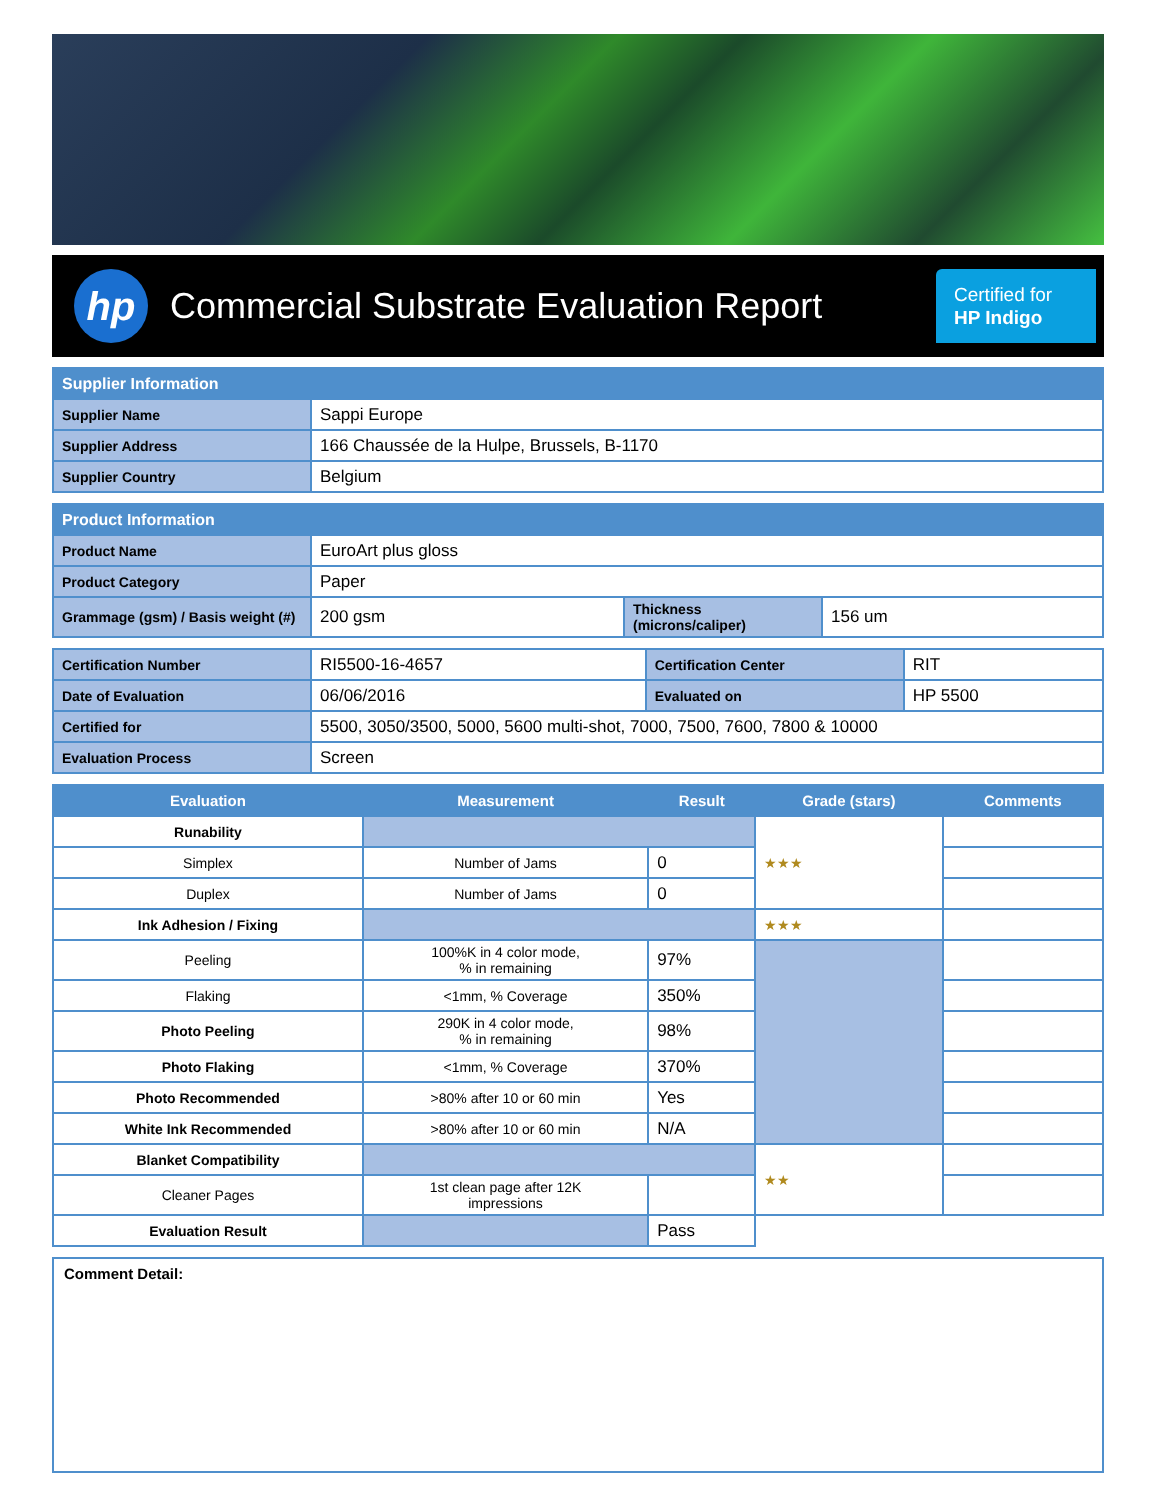hp
Commercial Substrate Evaluation Report
Certified for
HP Indigo
| Supplier Information | |
| --- | --- |
| Supplier Name | Sappi Europe |
| Supplier Address | 166 Chaussée de la Hulpe, Brussels, B-1170 |
| Supplier Country | Belgium |
| Product Information | | | |
| --- | --- | --- | --- |
| Product Name | EuroArt plus gloss | | |
| Product Category | Paper | | |
| Grammage (gsm) / Basis weight (#) | 200 gsm | Thickness (microns/caliper) | 156 um |
| Certification Number | RI5500-16-4657 | Certification Center | RIT |
| Date of Evaluation | 06/06/2016 | Evaluated on | HP 5500 |
| Certified for | 5500, 3050/3500, 5000, 5600 multi-shot, 7000, 7500, 7600, 7800 & 10000 | | |
| Evaluation Process | Screen | | |
| Evaluation | Measurement | Result | Grade (stars) | Comments |
| --- | --- | --- | --- | --- |
| Runability | | | ★★★ | |
| Simplex | Number of Jams | 0 | | |
| Duplex | Number of Jams | 0 | | |
| Ink Adhesion / Fixing | | | ★★★ | |
| Peeling | 100%K in 4 color mode, % in remaining | 97% | | |
| Flaking | <1mm, % Coverage | 350% | | |
| Photo Peeling | 290K in 4 color mode, % in remaining | 98% | | |
| Photo Flaking | <1mm, % Coverage | 370% | | |
| Photo Recommended | >80% after 10 or 60 min | Yes | | |
| White Ink Recommended | >80% after 10 or 60 min | N/A | | |
| Blanket Compatibility | | | ★★ | |
| Cleaner Pages | 1st clean page after 12K impressions | | | |
| Evaluation Result | | Pass | | |
Comment Detail: